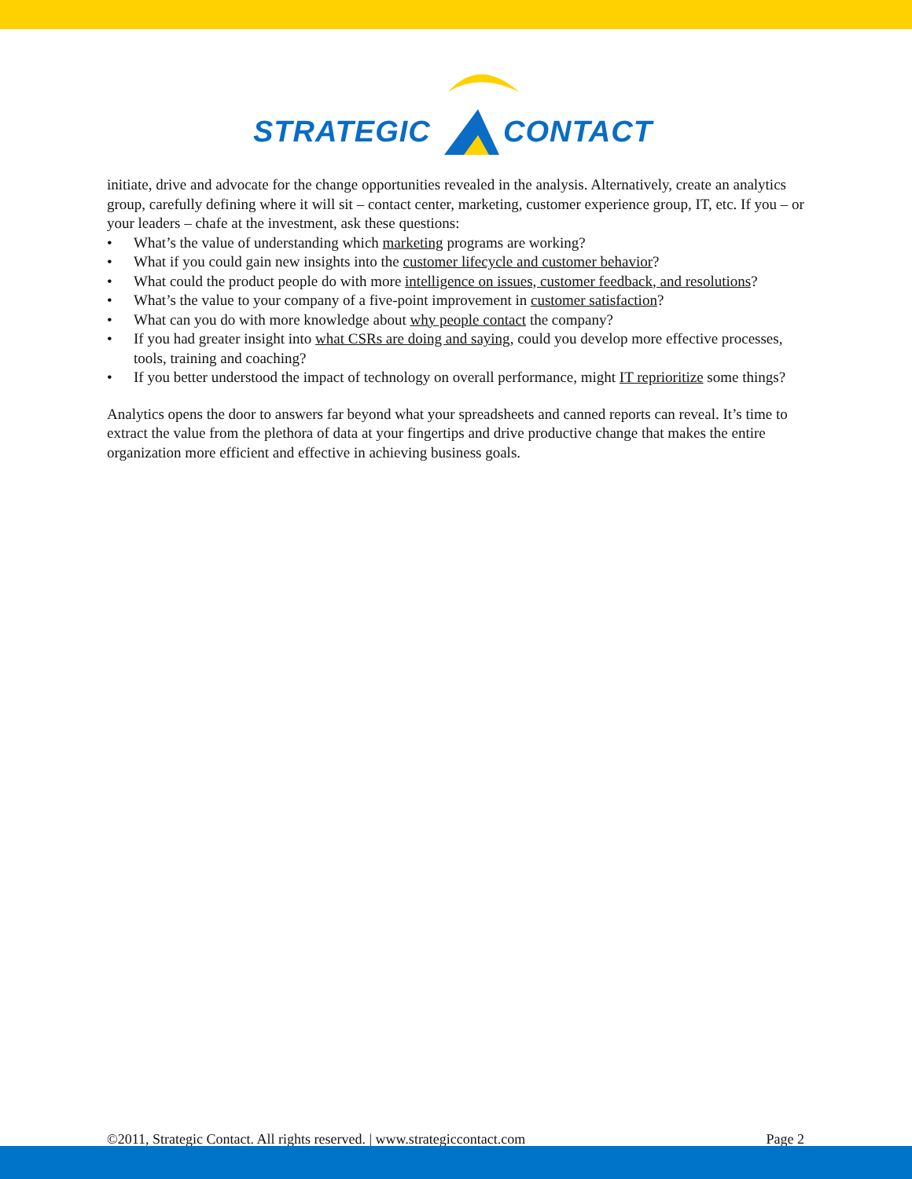STRATEGIC CONTACT
initiate, drive and advocate for the change opportunities revealed in the analysis. Alternatively, create an analytics group, carefully defining where it will sit – contact center, marketing, customer experience group, IT, etc. If you – or your leaders – chafe at the investment, ask these questions:
• What’s the value of understanding which marketing programs are working?
• What if you could gain new insights into the customer lifecycle and customer behavior?
• What could the product people do with more intelligence on issues, customer feedback, and resolutions?
• What’s the value to your company of a five-point improvement in customer satisfaction?
• What can you do with more knowledge about why people contact the company?
• If you had greater insight into what CSRs are doing and saying, could you develop more effective processes, tools, training and coaching?
• If you better understood the impact of technology on overall performance, might IT reprioritize some things?
Analytics opens the door to answers far beyond what your spreadsheets and canned reports can reveal. It’s time to extract the value from the plethora of data at your fingertips and drive productive change that makes the entire organization more efficient and effective in achieving business goals.
©2011, Strategic Contact. All rights reserved. | www.strategiccontact.com Page 2